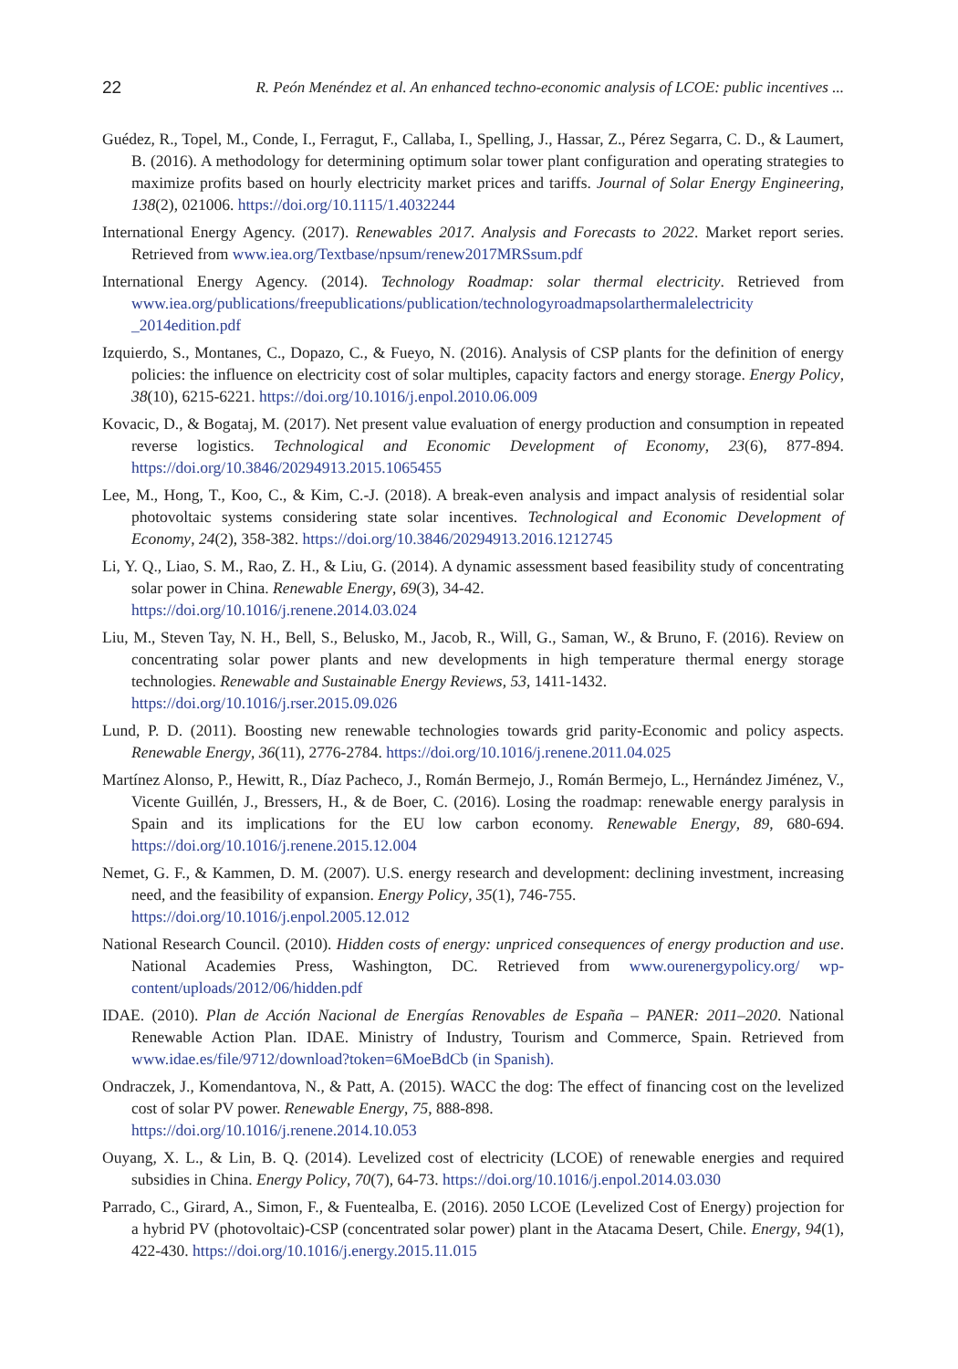22 R. Peón Menéndez et al. An enhanced techno-economic analysis of LCOE: public incentives ...
Guédez, R., Topel, M., Conde, I., Ferragut, F., Callaba, I., Spelling, J., Hassar, Z., Pérez Segarra, C. D., & Laumert, B. (2016). A methodology for determining optimum solar tower plant configuration and operating strategies to maximize profits based on hourly electricity market prices and tariffs. Journal of Solar Energy Engineering, 138(2), 021006. https://doi.org/10.1115/1.4032244
International Energy Agency. (2017). Renewables 2017. Analysis and Forecasts to 2022. Market report series. Retrieved from www.iea.org/Textbase/npsum/renew2017MRSsum.pdf
International Energy Agency. (2014). Technology Roadmap: solar thermal electricity. Retrieved from www.iea.org/publications/freepublications/publication/technologyroadmapsolarthermalelectricity _2014edition.pdf
Izquierdo, S., Montanes, C., Dopazo, C., & Fueyo, N. (2016). Analysis of CSP plants for the definition of energy policies: the influence on electricity cost of solar multiples, capacity factors and energy storage. Energy Policy, 38(10), 6215-6221. https://doi.org/10.1016/j.enpol.2010.06.009
Kovacic, D., & Bogataj, M. (2017). Net present value evaluation of energy production and consumption in repeated reverse logistics. Technological and Economic Development of Economy, 23(6), 877-894. https://doi.org/10.3846/20294913.2015.1065455
Lee, M., Hong, T., Koo, C., & Kim, C.-J. (2018). A break-even analysis and impact analysis of residential solar photovoltaic systems considering state solar incentives. Technological and Economic Development of Economy, 24(2), 358-382. https://doi.org/10.3846/20294913.2016.1212745
Li, Y. Q., Liao, S. M., Rao, Z. H., & Liu, G. (2014). A dynamic assessment based feasibility study of concentrating solar power in China. Renewable Energy, 69(3), 34-42.
https://doi.org/10.1016/j.renene.2014.03.024
Liu, M., Steven Tay, N. H., Bell, S., Belusko, M., Jacob, R., Will, G., Saman, W., & Bruno, F. (2016). Review on concentrating solar power plants and new developments in high temperature thermal energy storage technologies. Renewable and Sustainable Energy Reviews, 53, 1411-1432.
https://doi.org/10.1016/j.rser.2015.09.026
Lund, P. D. (2011). Boosting new renewable technologies towards grid parity-Economic and policy aspects. Renewable Energy, 36(11), 2776-2784. https://doi.org/10.1016/j.renene.2011.04.025
Martínez Alonso, P., Hewitt, R., Díaz Pacheco, J., Román Bermejo, J., Román Bermejo, L., Hernández Jiménez, V., Vicente Guillén, J., Bressers, H., & de Boer, C. (2016). Losing the roadmap: renewable energy paralysis in Spain and its implications for the EU low carbon economy. Renewable Energy, 89, 680-694. https://doi.org/10.1016/j.renene.2015.12.004
Nemet, G. F., & Kammen, D. M. (2007). U.S. energy research and development: declining investment, increasing need, and the feasibility of expansion. Energy Policy, 35(1), 746-755.
https://doi.org/10.1016/j.enpol.2005.12.012
National Research Council. (2010). Hidden costs of energy: unpriced consequences of energy production and use. National Academies Press, Washington, DC. Retrieved from www.ourenergypolicy.org/ wp-content/uploads/2012/06/hidden.pdf
IDAE. (2010). Plan de Acción Nacional de Energías Renovables de España – PANER: 2011–2020. National Renewable Action Plan. IDAE. Ministry of Industry, Tourism and Commerce, Spain. Retrieved from www.idae.es/file/9712/download?token=6MoeBdCb (in Spanish).
Ondraczek, J., Komendantova, N., & Patt, A. (2015). WACC the dog: The effect of financing cost on the levelized cost of solar PV power. Renewable Energy, 75, 888-898.
https://doi.org/10.1016/j.renene.2014.10.053
Ouyang, X. L., & Lin, B. Q. (2014). Levelized cost of electricity (LCOE) of renewable energies and required subsidies in China. Energy Policy, 70(7), 64-73. https://doi.org/10.1016/j.enpol.2014.03.030
Parrado, C., Girard, A., Simon, F., & Fuentealba, E. (2016). 2050 LCOE (Levelized Cost of Energy) projection for a hybrid PV (photovoltaic)-CSP (concentrated solar power) plant in the Atacama Desert, Chile. Energy, 94(1), 422-430. https://doi.org/10.1016/j.energy.2015.11.015